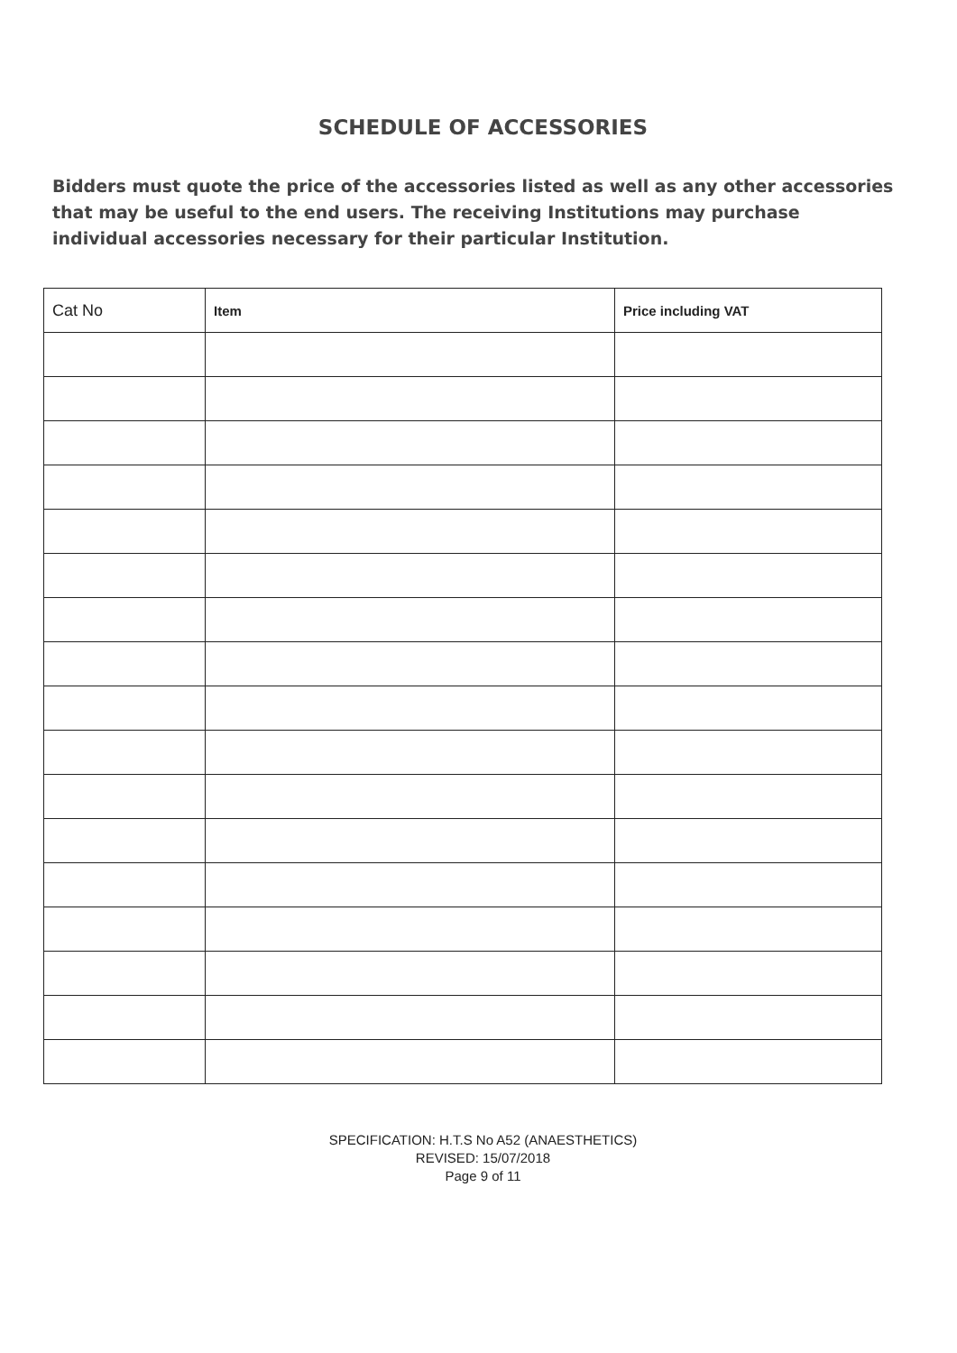SCHEDULE OF ACCESSORIES
Bidders must quote the price of the accessories listed as well as any other accessories that may be useful to the end users. The receiving Institutions may purchase individual accessories necessary for their particular Institution.
| Cat No | Item | Price including VAT |
| --- | --- | --- |
SPECIFICATION: H.T.S No A52 (ANAESTHETICS)
REVISED: 15/07/2018
Page 9 of 11